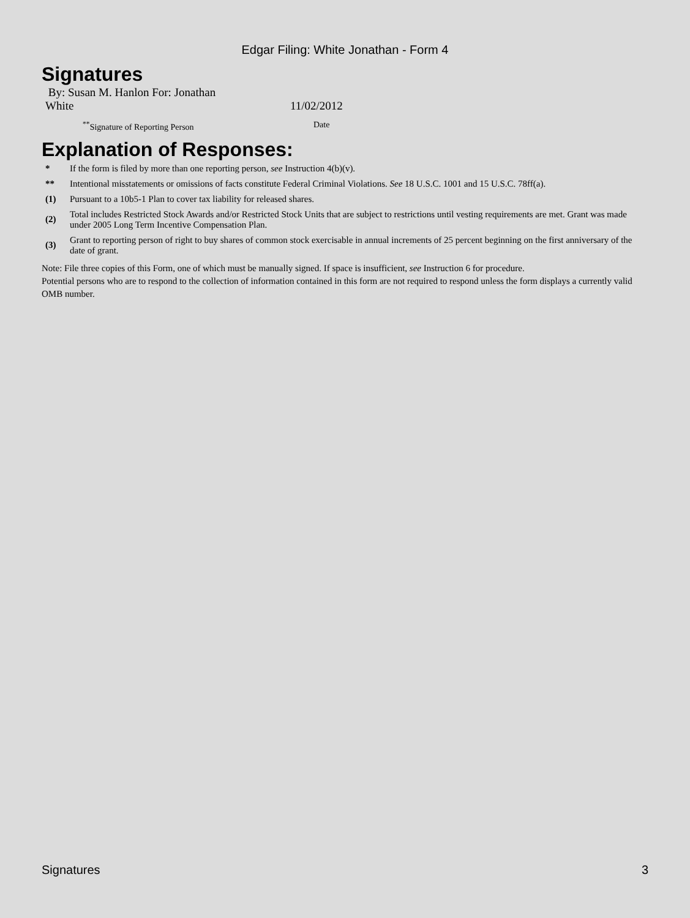Edgar Filing: White Jonathan - Form 4
Signatures
By: Susan M. Hanlon For: Jonathan
White
11/02/2012
<sup>**</sup> Signature of Reporting Person Date
Explanation of Responses:
| * | If the form is filed by more than one reporting person, see Instruction 4(b)(v). |
| ** | Intentional misstatements or omissions of facts constitute Federal Criminal Violations. See 18 U.S.C. 1001 and 15 U.S.C. 78ff(a). |
| (1) | Pursuant to a 10b5-1 Plan to cover tax liability for released shares. |
| (2) | Total includes Restricted Stock Awards and/or Restricted Stock Units that are subject to restrictions until vesting requirements are met. Grant was made under 2005 Long Term Incentive Compensation Plan. |
| (3) | Grant to reporting person of right to buy shares of common stock exercisable in annual increments of 25 percent beginning on the first anniversary of the date of grant. |
Note: File three copies of this Form, one of which must be manually signed. If space is insufficient, see Instruction 6 for procedure.
Potential persons who are to respond to the collection of information contained in this form are not required to respond unless the form displays a currently valid OMB number.
Signatures 3